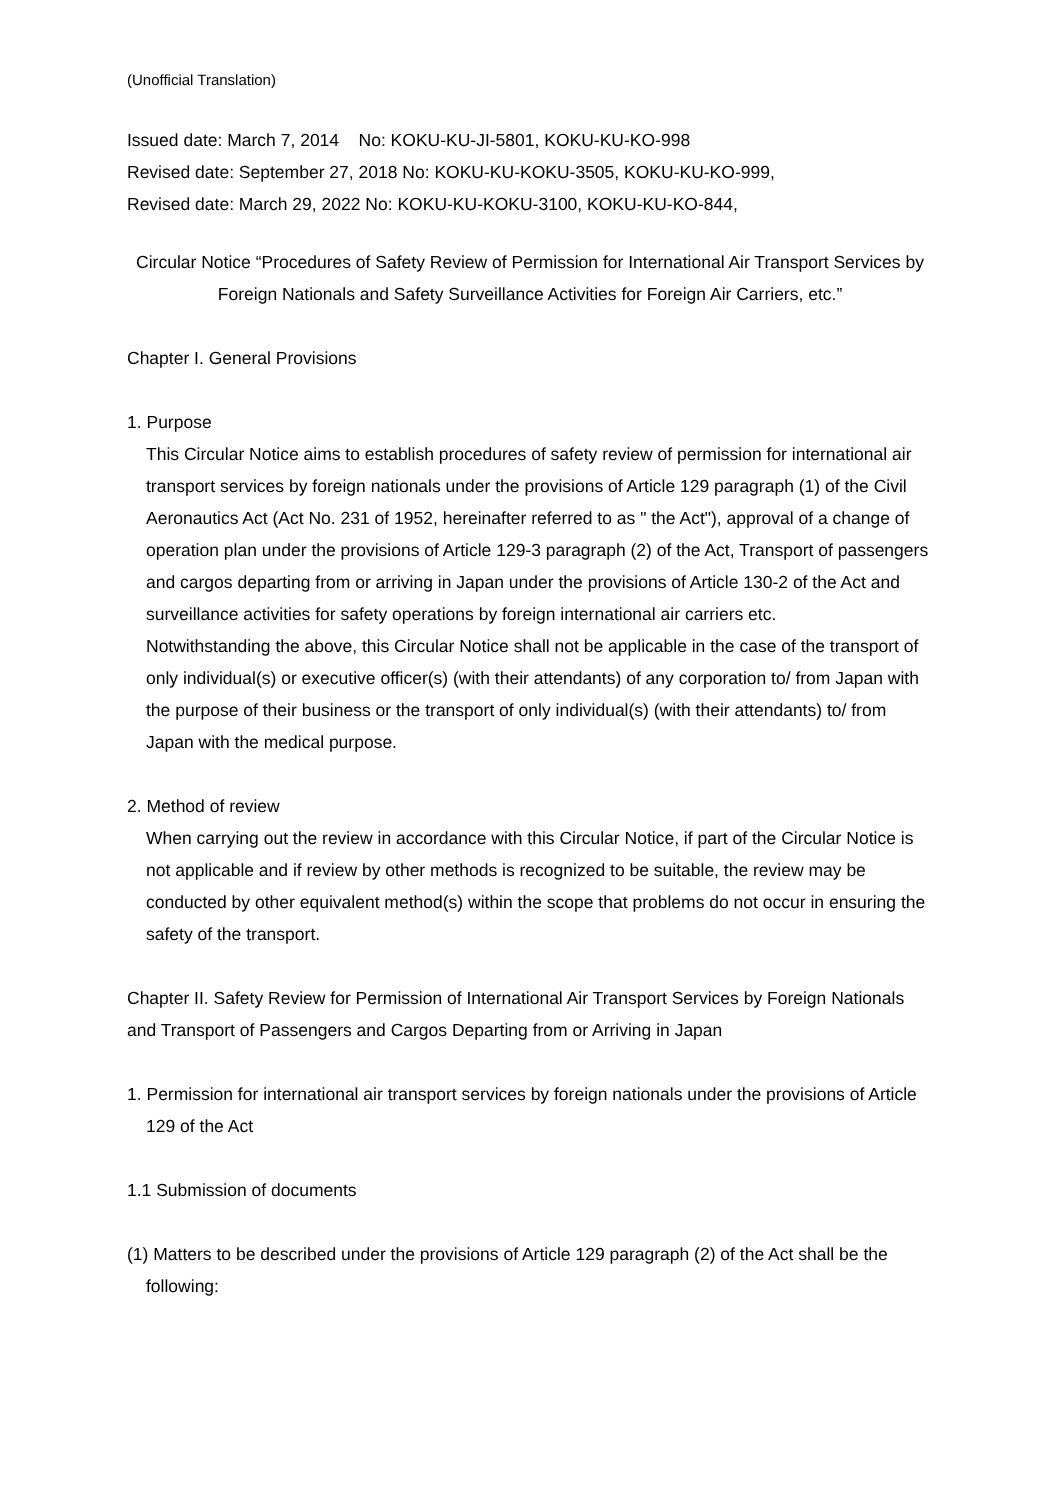(Unofficial Translation)
Issued date: March 7, 2014 No: KOKU-KU-JI-5801, KOKU-KU-KO-998
Revised date: September 27, 2018 No: KOKU-KU-KOKU-3505, KOKU-KU-KO-999,
Revised date: March 29, 2022 No: KOKU-KU-KOKU-3100, KOKU-KU-KO-844,
Circular Notice “Procedures of Safety Review of Permission for International Air Transport Services by Foreign Nationals and Safety Surveillance Activities for Foreign Air Carriers, etc.”
Chapter I. General Provisions
1. Purpose
This Circular Notice aims to establish procedures of safety review of permission for international air transport services by foreign nationals under the provisions of Article 129 paragraph (1) of the Civil Aeronautics Act (Act No. 231 of 1952, hereinafter referred to as " the Act"), approval of a change of operation plan under the provisions of Article 129-3 paragraph (2) of the Act, Transport of passengers and cargos departing from or arriving in Japan under the provisions of Article 130-2 of the Act and surveillance activities for safety operations by foreign international air carriers etc.
Notwithstanding the above, this Circular Notice shall not be applicable in the case of the transport of only individual(s) or executive officer(s) (with their attendants) of any corporation to/ from Japan with the purpose of their business or the transport of only individual(s) (with their attendants) to/ from Japan with the medical purpose.
2. Method of review
When carrying out the review in accordance with this Circular Notice, if part of the Circular Notice is not applicable and if review by other methods is recognized to be suitable, the review may be conducted by other equivalent method(s) within the scope that problems do not occur in ensuring the safety of the transport.
Chapter II. Safety Review for Permission of International Air Transport Services by Foreign Nationals and Transport of Passengers and Cargos Departing from or Arriving in Japan
1. Permission for international air transport services by foreign nationals under the provisions of Article 129 of the Act
1.1 Submission of documents
(1) Matters to be described under the provisions of Article 129 paragraph (2) of the Act shall be the following: